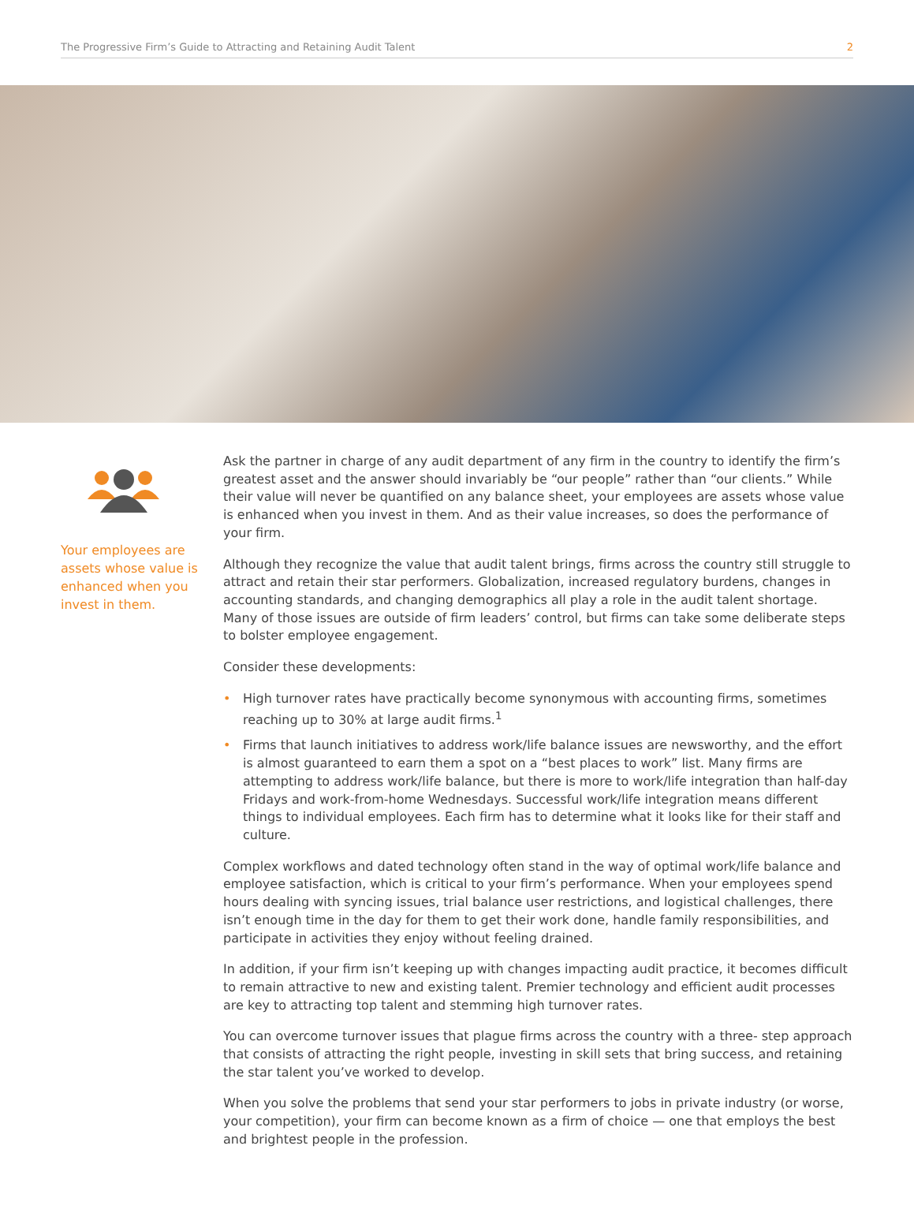The Progressive Firm’s Guide to Attracting and Retaining Audit Talent
2
Your employees are assets whose value is enhanced when you invest in them.
Ask the partner in charge of any audit department of any firm in the country to identify the firm’s greatest asset and the answer should invariably be “our people” rather than “our clients.” While their value will never be quantified on any balance sheet, your employees are assets whose value is enhanced when you invest in them. And as their value increases, so does the performance of your firm.
Although they recognize the value that audit talent brings, firms across the country still struggle to attract and retain their star performers. Globalization, increased regulatory burdens, changes in accounting standards, and changing demographics all play a role in the audit talent shortage. Many of those issues are outside of firm leaders’ control, but firms can take some deliberate steps to bolster employee engagement.
Consider these developments:
• High turnover rates have practically become synonymous with accounting firms, sometimes reaching up to 30% at large audit firms.<sup>1</sup>
• Firms that launch initiatives to address work/life balance issues are newsworthy, and the effort is almost guaranteed to earn them a spot on a “best places to work” list. Many firms are attempting to address work/life balance, but there is more to work/life integration than half-day Fridays and work-from-home Wednesdays. Successful work/life integration means different things to individual employees. Each firm has to determine what it looks like for their staff and culture.
Complex workflows and dated technology often stand in the way of optimal work/life balance and employee satisfaction, which is critical to your firm’s performance. When your employees spend hours dealing with syncing issues, trial balance user restrictions, and logistical challenges, there isn’t enough time in the day for them to get their work done, handle family responsibilities, and participate in activities they enjoy without feeling drained.
In addition, if your firm isn’t keeping up with changes impacting audit practice, it becomes difficult to remain attractive to new and existing talent. Premier technology and efficient audit processes are key to attracting top talent and stemming high turnover rates.
You can overcome turnover issues that plague firms across the country with a three- step approach that consists of attracting the right people, investing in skill sets that bring success, and retaining the star talent you’ve worked to develop.
When you solve the problems that send your star performers to jobs in private industry (or worse, your competition), your firm can become known as a firm of choice — one that employs the best and brightest people in the profession.